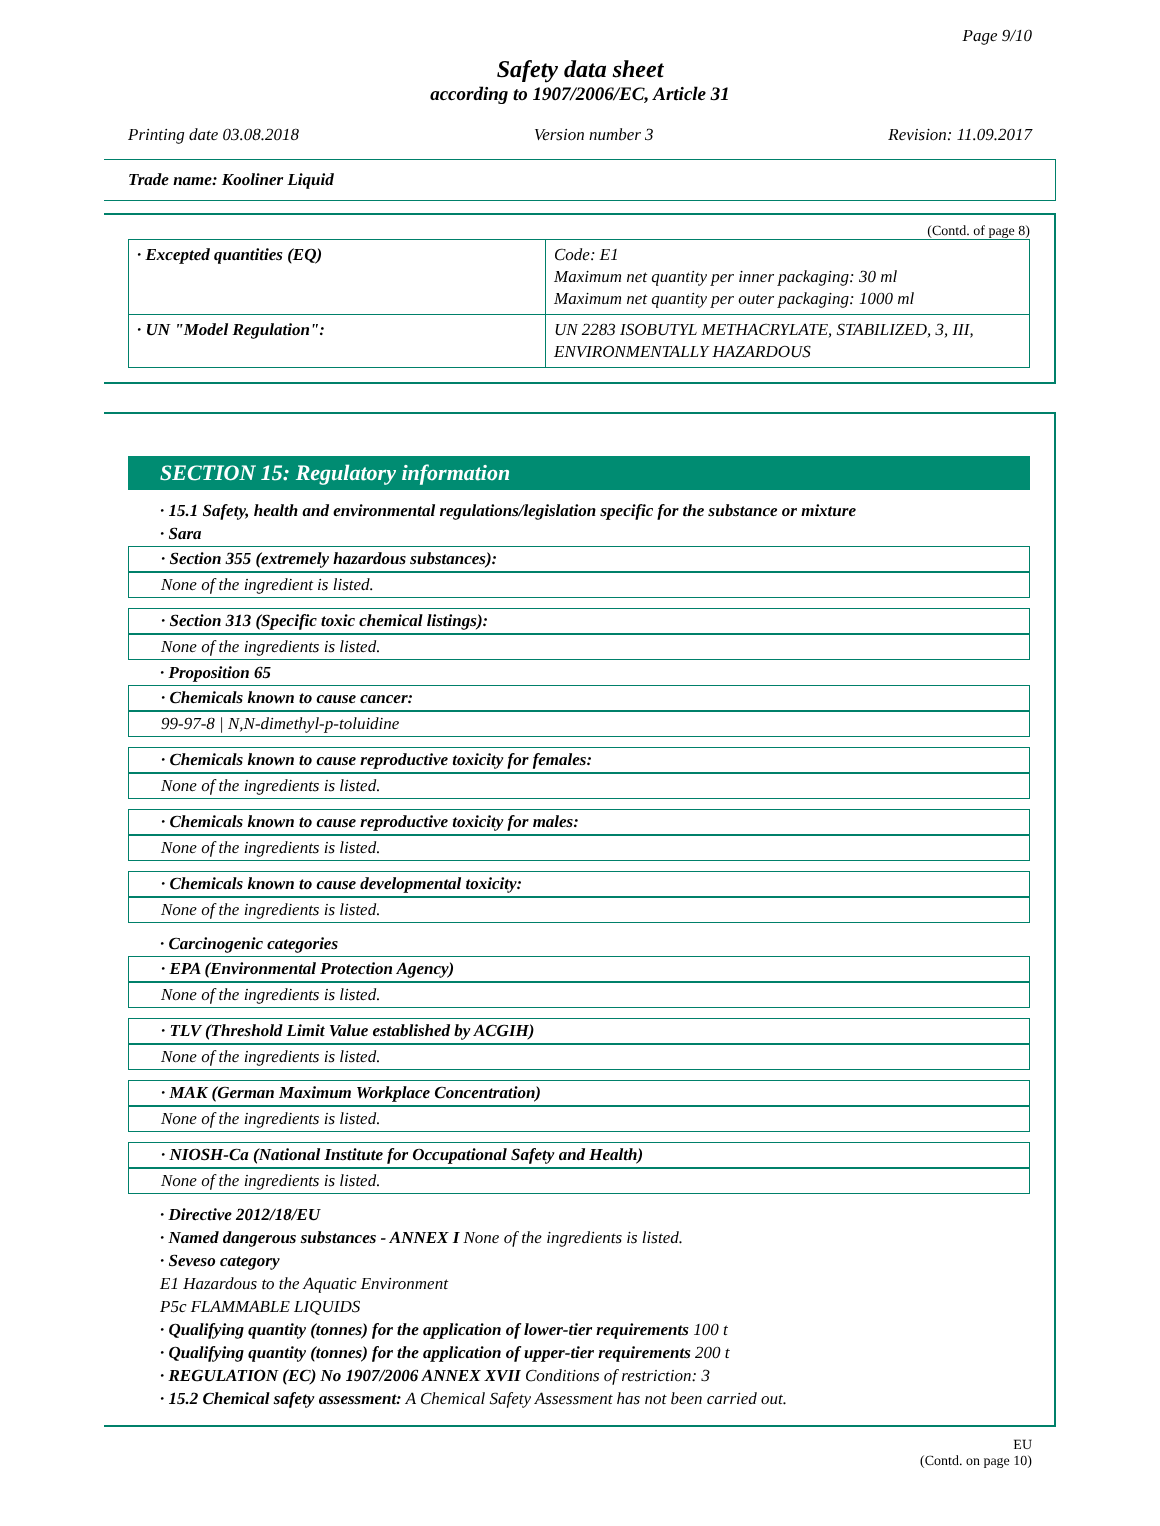Page 9/10
Safety data sheet
according to 1907/2006/EC, Article 31
Printing date 03.08.2018 Version number 3 Revision: 11.09.2017
Trade name: Kooliner Liquid
(Contd. of page 8)
| · Excepted quantities (EQ) | Code: E1 Maximum net quantity per inner packaging: 30 ml Maximum net quantity per outer packaging: 1000 ml |
| · UN "Model Regulation": | UN 2283 ISOBUTYL METHACRYLATE, STABILIZED, 3, III, ENVIRONMENTALLY HAZARDOUS |
SECTION 15: Regulatory information
· 15.1 Safety, health and environmental regulations/legislation specific for the substance or mixture
· Sara
· Section 355 (extremely hazardous substances):
None of the ingredient is listed.
· Section 313 (Specific toxic chemical listings):
None of the ingredients is listed.
· Proposition 65
· Chemicals known to cause cancer:
99-97-8 | N,N-dimethyl-p-toluidine
· Chemicals known to cause reproductive toxicity for females:
None of the ingredients is listed.
· Chemicals known to cause reproductive toxicity for males:
None of the ingredients is listed.
· Chemicals known to cause developmental toxicity:
None of the ingredients is listed.
· Carcinogenic categories
· EPA (Environmental Protection Agency)
None of the ingredients is listed.
· TLV (Threshold Limit Value established by ACGIH)
None of the ingredients is listed.
· MAK (German Maximum Workplace Concentration)
None of the ingredients is listed.
· NIOSH-Ca (National Institute for Occupational Safety and Health)
None of the ingredients is listed.
· Directive 2012/18/EU
· Named dangerous substances - ANNEX I None of the ingredients is listed.
· Seveso category
E1 Hazardous to the Aquatic Environment
P5c FLAMMABLE LIQUIDS
· Qualifying quantity (tonnes) for the application of lower-tier requirements 100 t
· Qualifying quantity (tonnes) for the application of upper-tier requirements 200 t
· REGULATION (EC) No 1907/2006 ANNEX XVII Conditions of restriction: 3
· 15.2 Chemical safety assessment: A Chemical Safety Assessment has not been carried out.
EU
(Contd. on page 10)